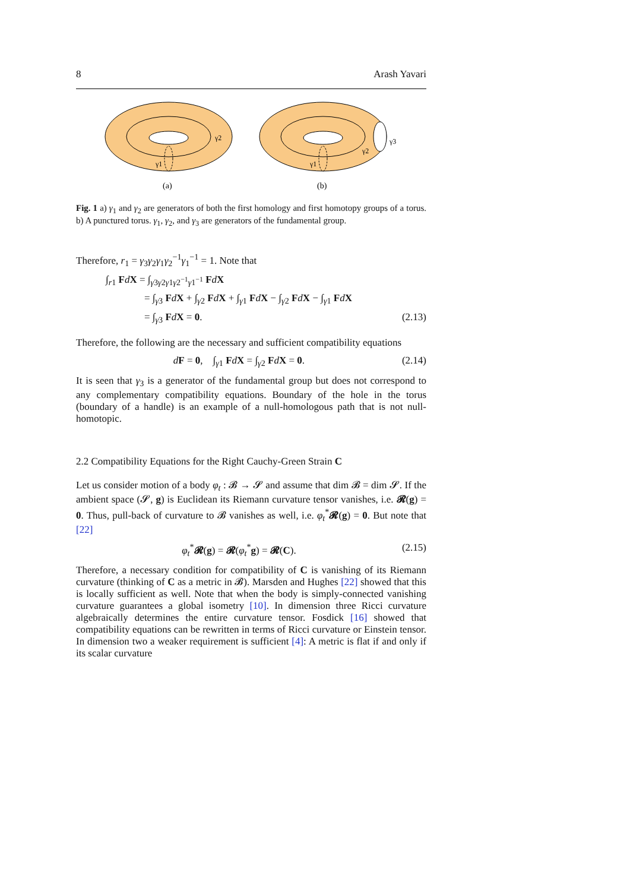8 Arash Yavari
γ2
γ1
(a)
γ2
γ3
γ1
(b)
Fig. 1 a) γ<sub>1</sub> and γ<sub>2</sub> are generators of both the first homology and first homotopy groups of a torus. b) A punctured torus. γ<sub>1</sub>, γ<sub>2</sub>, and γ<sub>3</sub> are generators of the fundamental group.
Therefore, r<sub>1</sub> = γ<sub>3</sub>γ<sub>2</sub>γ<sub>1</sub>γ<sub>2</sub><sup>−1</sup>γ<sub>1</sub><sup>−1</sup> = 1. Note that
∫<sub>r1</sub> FdX = ∫<sub>γ3γ2γ1γ2<sup>−1</sup>γ1<sup>−1</sup></sub> FdX
= ∫<sub>γ3</sub> FdX + ∫<sub>γ2</sub> FdX + ∫<sub>γ1</sub> FdX − ∫<sub>γ2</sub> FdX − ∫<sub>γ1</sub> FdX
= ∫<sub>γ3</sub> FdX = 0. (2.13)
Therefore, the following are the necessary and sufficient compatibility equations
dF = 0, ∫<sub>γ1</sub> FdX = ∫<sub>γ2</sub> FdX = 0. (2.14)
It is seen that γ<sub>3</sub> is a generator of the fundamental group but does not correspond to any complementary compatibility equations. Boundary of the hole in the torus (boundary of a handle) is an example of a null-homologous path that is not null-homotopic.
2.2 Compatibility Equations for the Right Cauchy-Green Strain C
Let us consider motion of a body φ<sub>t</sub> : 𝓑 → 𝓢 and assume that dim 𝓑 = dim 𝓢. If the ambient space (𝓢, g) is Euclidean its Riemann curvature tensor vanishes, i.e. 𝓡(g) = 0. Thus, pull-back of curvature to 𝓑 vanishes as well, i.e. φ<sub>t</sub><sup>*</sup>𝓡(g) = 0. But note that [22]
φ<sub>t</sub><sup>*</sup>𝓡(g) = 𝓡(φ<sub>t</sub><sup>*</sup>g) = 𝓡(C). (2.15)
Therefore, a necessary condition for compatibility of C is vanishing of its Riemann curvature (thinking of C as a metric in 𝓑). Marsden and Hughes [22] showed that this is locally sufficient as well. Note that when the body is simply-connected vanishing curvature guarantees a global isometry [10]. In dimension three Ricci curvature algebraically determines the entire curvature tensor. Fosdick [16] showed that compatibility equations can be rewritten in terms of Ricci curvature or Einstein tensor. In dimension two a weaker requirement is sufficient [4]: A metric is flat if and only if its scalar curvature